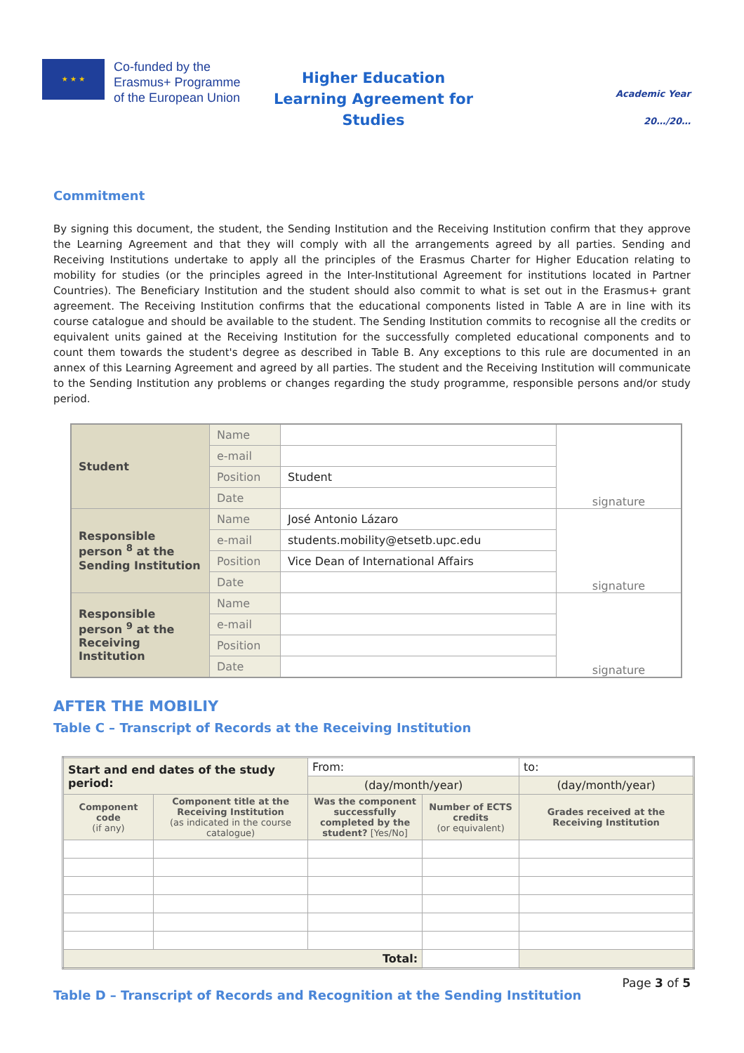★ ★ ★
Co-funded by the Erasmus+ Programme of the European Union
Higher Education
Learning Agreement for Studies
Academic Year
20…/20…
Commitment
By signing this document, the student, the Sending Institution and the Receiving Institution confirm that they approve the Learning Agreement and that they will comply with all the arrangements agreed by all parties. Sending and Receiving Institutions undertake to apply all the principles of the Erasmus Charter for Higher Education relating to mobility for studies (or the principles agreed in the Inter-Institutional Agreement for institutions located in Partner Countries). The Beneficiary Institution and the student should also commit to what is set out in the Erasmus+ grant agreement. The Receiving Institution confirms that the educational components listed in Table A are in line with its course catalogue and should be available to the student. The Sending Institution commits to recognise all the credits or equivalent units gained at the Receiving Institution for the successfully completed educational components and to count them towards the student's degree as described in Table B. Any exceptions to this rule are documented in an annex of this Learning Agreement and agreed by all parties. The student and the Receiving Institution will communicate to the Sending Institution any problems or changes regarding the study programme, responsible persons and/or study period.
| Student | Name | | signature |
| | e-mail | | |
| | Position | Student | |
| | Date | | |
| Responsible person <sup>8</sup> at the Sending Institution | Name | José Antonio Lázaro | signature |
| | e-mail | students.mobility@etsetb.upc.edu | |
| | Position | Vice Dean of International Affairs | |
| | Date | | |
| Responsible person <sup>9</sup> at the Receiving Institution | Name | | signature |
| | e-mail | | |
| | Position | | |
| | Date | | |
AFTER THE MOBILIY
Table C – Transcript of Records at the Receiving Institution
| Start and end dates of the study period: | | From: | | to: |
| | | (day/month/year) | | (day/month/year) |
| Component code (if any) | Component title at the Receiving Institution (as indicated in the course catalogue) | Was the component successfully completed by the student? [Yes/No] | Number of ECTS credits (or equivalent) | Grades received at the Receiving Institution |
| Total: | | | | |
Table D – Transcript of Records and Recognition at the Sending Institution
Page 3 of 5